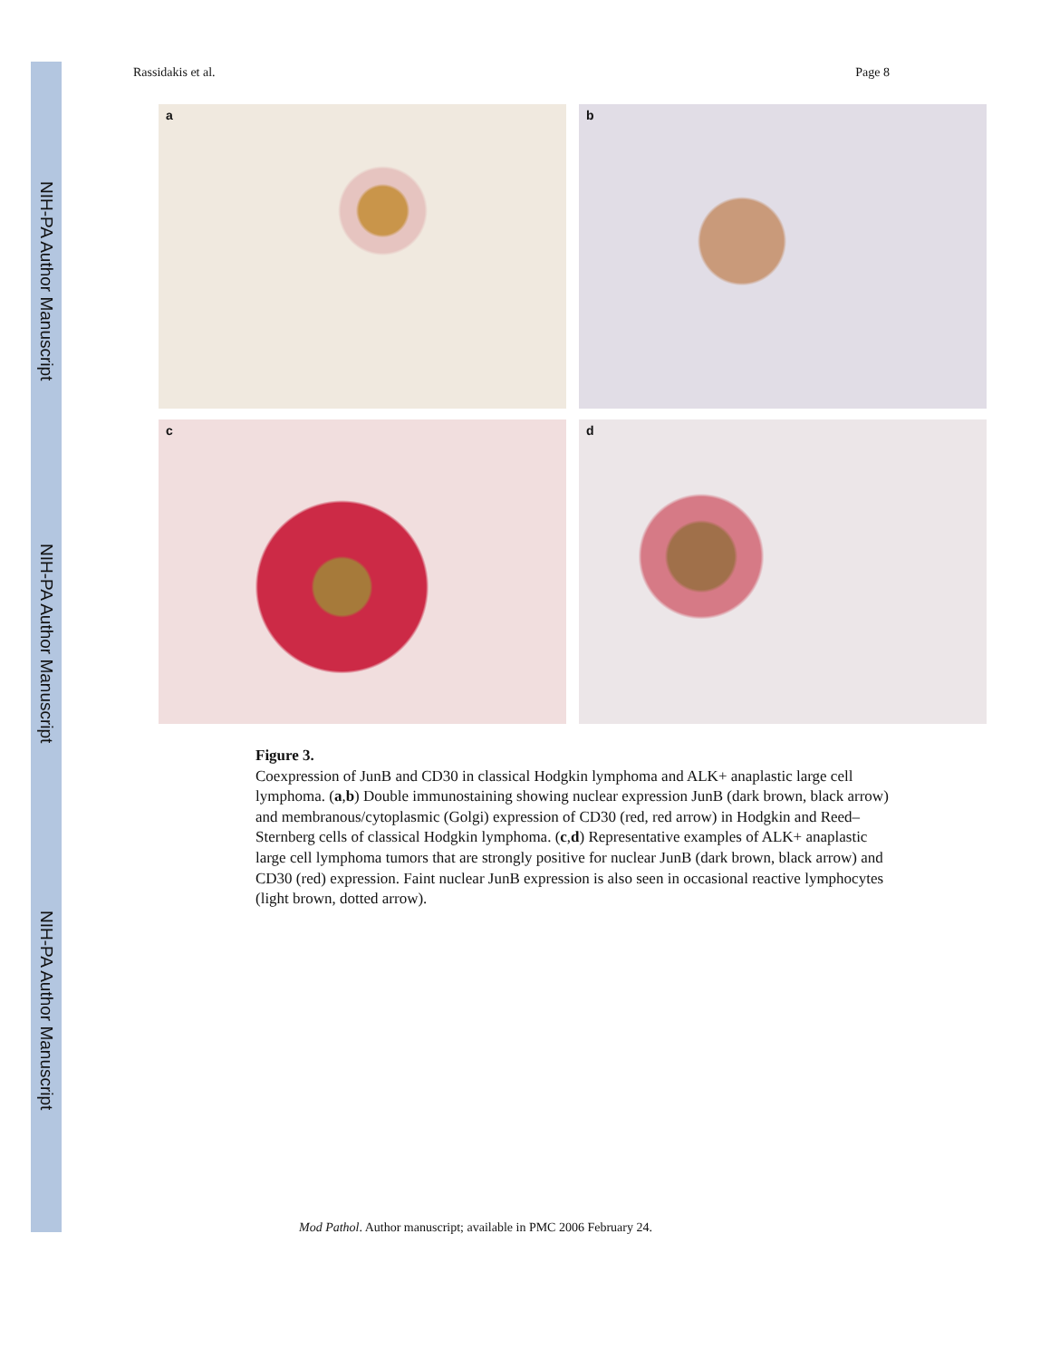NIH-PA Author Manuscript
NIH-PA Author Manuscript
NIH-PA Author Manuscript
Rassidakis et al. Page 8
a
b
c
d
Figure 3.
Coexpression of JunB and CD30 in classical Hodgkin lymphoma and ALK+ anaplastic large cell lymphoma. (a,b) Double immunostaining showing nuclear expression JunB (dark brown, black arrow) and membranous/cytoplasmic (Golgi) expression of CD30 (red, red arrow) in Hodgkin and Reed–Sternberg cells of classical Hodgkin lymphoma. (c,d) Representative examples of ALK+ anaplastic large cell lymphoma tumors that are strongly positive for nuclear JunB (dark brown, black arrow) and CD30 (red) expression. Faint nuclear JunB expression is also seen in occasional reactive lymphocytes (light brown, dotted arrow).
Mod Pathol. Author manuscript; available in PMC 2006 February 24.